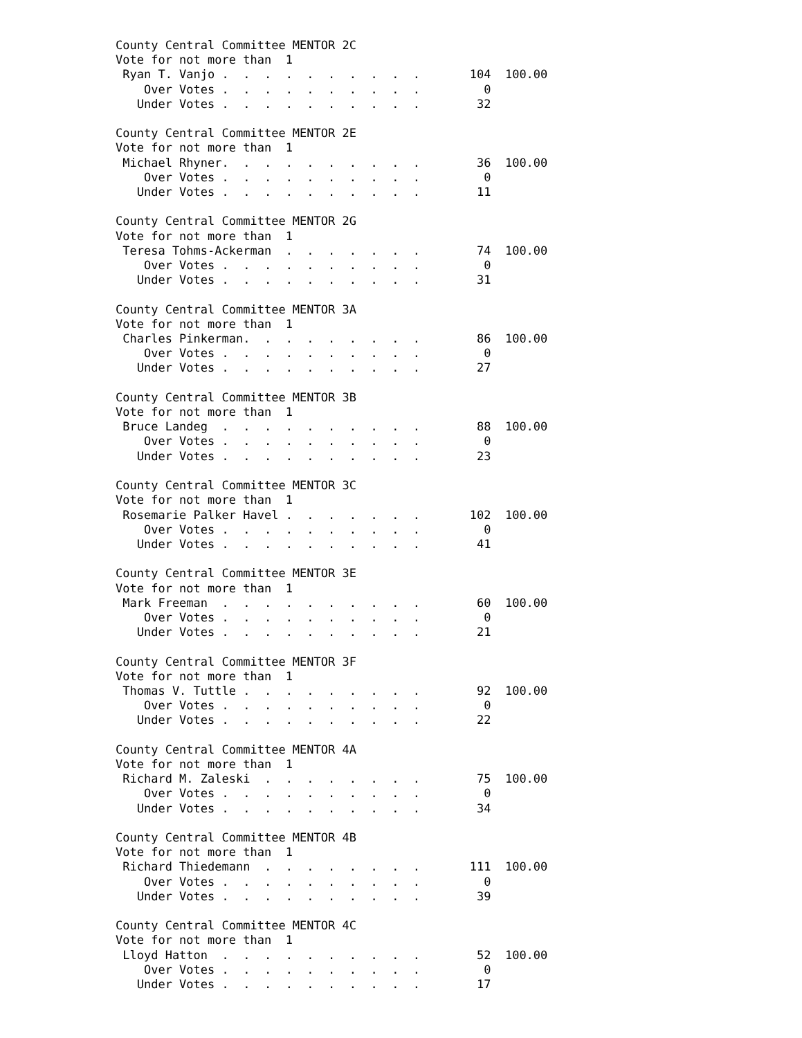County Central Committee MENTOR 2C
Vote for not more than  1
 Ryan T. Vanjo .  .  .  .  .  .  .  .  .  .       104  100.00
    Over Votes .  .  .  .  .  .  .  .  .  .         0
   Under Votes .  .  .  .  .  .  .  .  .  .        32

County Central Committee MENTOR 2E
Vote for not more than  1
 Michael Rhyner.  .  .  .  .  .  .  .  .  .        36  100.00
    Over Votes .  .  .  .  .  .  .  .  .  .         0
   Under Votes .  .  .  .  .  .  .  .  .  .        11

County Central Committee MENTOR 2G
Vote for not more than  1
 Teresa Tohms-Ackerman  .  .  .  .  .  .  .        74  100.00
    Over Votes .  .  .  .  .  .  .  .  .  .         0
   Under Votes .  .  .  .  .  .  .  .  .  .        31

County Central Committee MENTOR 3A
Vote for not more than  1
 Charles Pinkerman.  .  .  .  .  .  .  .  .        86  100.00
    Over Votes .  .  .  .  .  .  .  .  .  .         0
   Under Votes .  .  .  .  .  .  .  .  .  .        27

County Central Committee MENTOR 3B
Vote for not more than  1
 Bruce Landeg  .  .  .  .  .  .  .  .  .  .        88  100.00
    Over Votes .  .  .  .  .  .  .  .  .  .         0
   Under Votes .  .  .  .  .  .  .  .  .  .        23

County Central Committee MENTOR 3C
Vote for not more than  1
 Rosemarie Palker Havel .  .  .  .  .  .  .       102  100.00
    Over Votes .  .  .  .  .  .  .  .  .  .         0
   Under Votes .  .  .  .  .  .  .  .  .  .        41

County Central Committee MENTOR 3E
Vote for not more than  1
 Mark Freeman  .  .  .  .  .  .  .  .  .  .        60  100.00
    Over Votes .  .  .  .  .  .  .  .  .  .         0
   Under Votes .  .  .  .  .  .  .  .  .  .        21

County Central Committee MENTOR 3F
Vote for not more than  1
 Thomas V. Tuttle .  .  .  .  .  .  .  .  .        92  100.00
    Over Votes .  .  .  .  .  .  .  .  .  .         0
   Under Votes .  .  .  .  .  .  .  .  .  .        22

County Central Committee MENTOR 4A
Vote for not more than  1
 Richard M. Zaleski  .  .  .  .  .  .  .  .        75  100.00
    Over Votes .  .  .  .  .  .  .  .  .  .         0
   Under Votes .  .  .  .  .  .  .  .  .  .        34

County Central Committee MENTOR 4B
Vote for not more than  1
 Richard Thiedemann  .  .  .  .  .  .  .  .       111  100.00
    Over Votes .  .  .  .  .  .  .  .  .  .         0
   Under Votes .  .  .  .  .  .  .  .  .  .        39

County Central Committee MENTOR 4C
Vote for not more than  1
 Lloyd Hatton  .  .  .  .  .  .  .  .  .  .        52  100.00
    Over Votes .  .  .  .  .  .  .  .  .  .         0
   Under Votes .  .  .  .  .  .  .  .  .  .        17